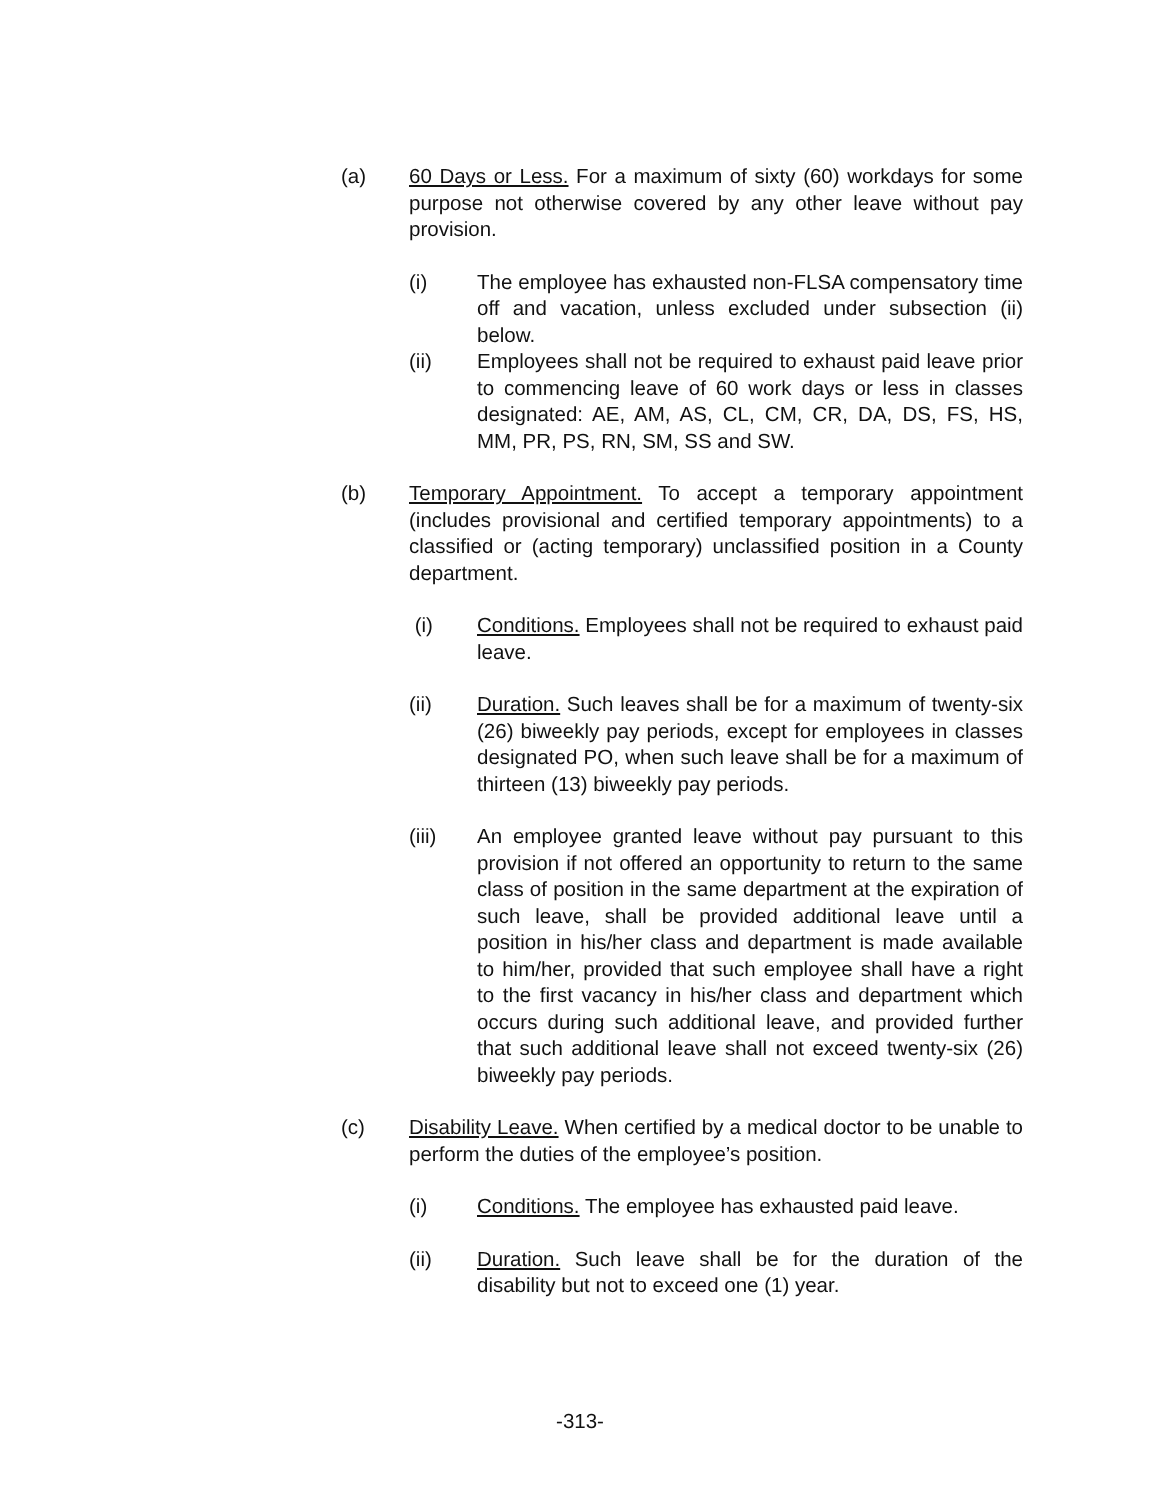(a) 60 Days or Less. For a maximum of sixty (60) workdays for some purpose not otherwise covered by any other leave without pay provision.
(i) The employee has exhausted non-FLSA compensatory time off and vacation, unless excluded under subsection (ii) below.
(ii) Employees shall not be required to exhaust paid leave prior to commencing leave of 60 work days or less in classes designated: AE, AM, AS, CL, CM, CR, DA, DS, FS, HS, MM, PR, PS, RN, SM, SS and SW.
(b) Temporary Appointment. To accept a temporary appointment (includes provisional and certified temporary appointments) to a classified or (acting temporary) unclassified position in a County department.
(i) Conditions. Employees shall not be required to exhaust paid leave.
(ii) Duration. Such leaves shall be for a maximum of twenty-six (26) biweekly pay periods, except for employees in classes designated PO, when such leave shall be for a maximum of thirteen (13) biweekly pay periods.
(iii) An employee granted leave without pay pursuant to this provision if not offered an opportunity to return to the same class of position in the same department at the expiration of such leave, shall be provided additional leave until a position in his/her class and department is made available to him/her, provided that such employee shall have a right to the first vacancy in his/her class and department which occurs during such additional leave, and provided further that such additional leave shall not exceed twenty-six (26) biweekly pay periods.
(c) Disability Leave. When certified by a medical doctor to be unable to perform the duties of the employee’s position.
(i) Conditions. The employee has exhausted paid leave.
(ii) Duration. Such leave shall be for the duration of the disability but not to exceed one (1) year.
-313-